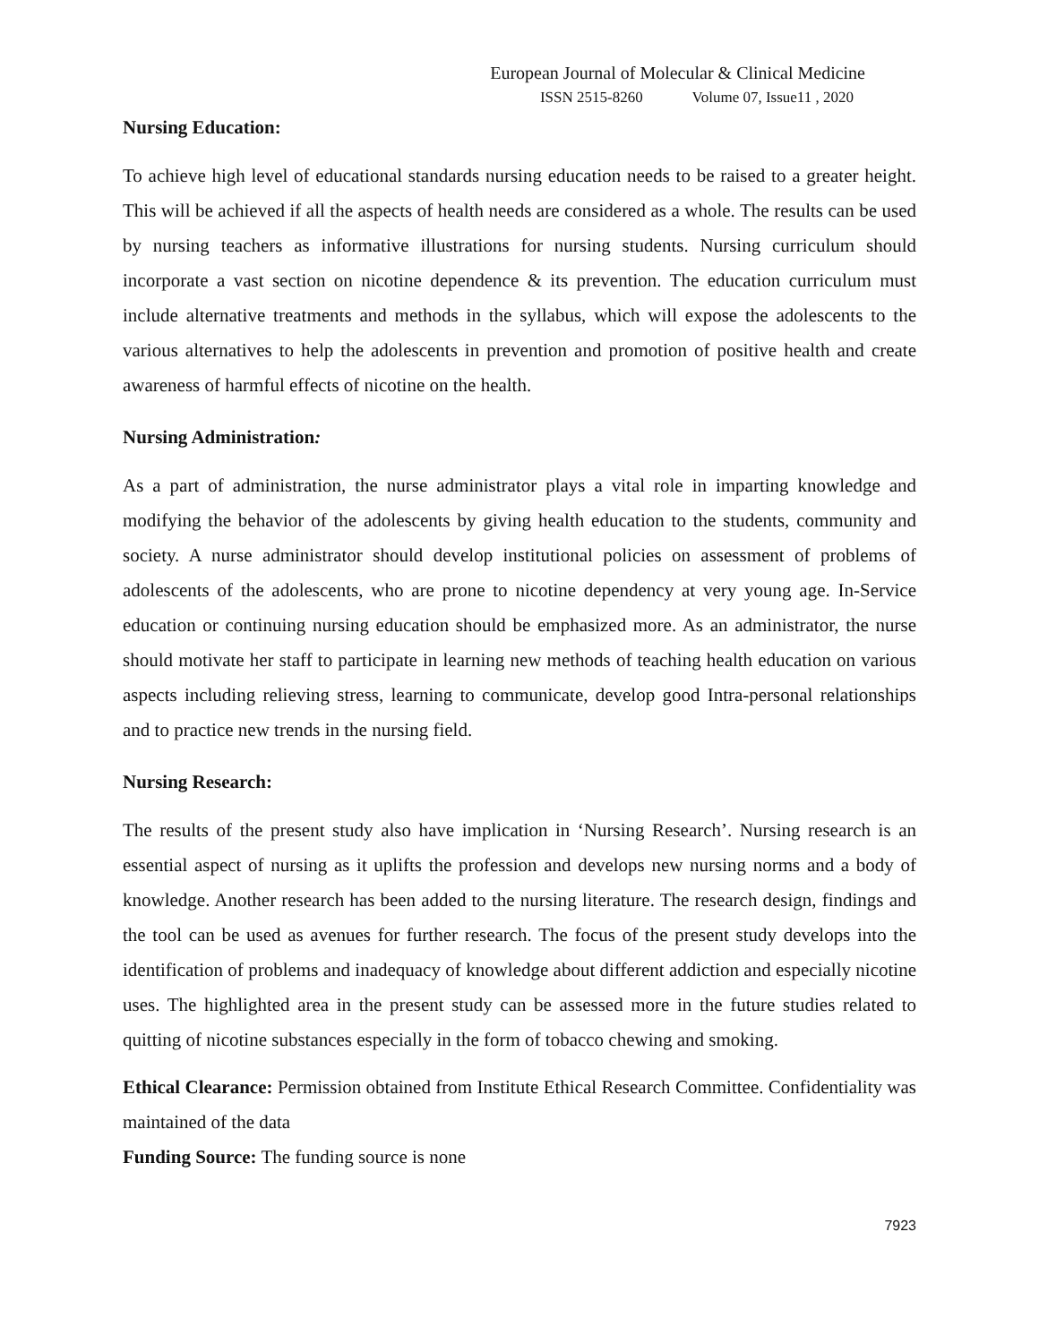European Journal of Molecular & Clinical Medicine
ISSN 2515-8260 Volume 07, Issue11 , 2020
Nursing Education:
To achieve high level of educational standards nursing education needs to be raised to a greater height. This will be achieved if all the aspects of health needs are considered as a whole. The results can be used by nursing teachers as informative illustrations for nursing students. Nursing curriculum should incorporate a vast section on nicotine dependence & its prevention. The education curriculum must include alternative treatments and methods in the syllabus, which will expose the adolescents to the various alternatives to help the adolescents in prevention and promotion of positive health and create awareness of harmful effects of nicotine on the health.
Nursing Administration:
As a part of administration, the nurse administrator plays a vital role in imparting knowledge and modifying the behavior of the adolescents by giving health education to the students, community and society. A nurse administrator should develop institutional policies on assessment of problems of adolescents of the adolescents, who are prone to nicotine dependency at very young age. In-Service education or continuing nursing education should be emphasized more. As an administrator, the nurse should motivate her staff to participate in learning new methods of teaching health education on various aspects including relieving stress, learning to communicate, develop good Intra-personal relationships and to practice new trends in the nursing field.
Nursing Research:
The results of the present study also have implication in ‘Nursing Research’. Nursing research is an essential aspect of nursing as it uplifts the profession and develops new nursing norms and a body of knowledge. Another research has been added to the nursing literature. The research design, findings and the tool can be used as avenues for further research. The focus of the present study develops into the identification of problems and inadequacy of knowledge about different addiction and especially nicotine uses. The highlighted area in the present study can be assessed more in the future studies related to quitting of nicotine substances especially in the form of tobacco chewing and smoking.
Ethical Clearance: Permission obtained from Institute Ethical Research Committee. Confidentiality was maintained of the data
Funding Source: The funding source is none
7923